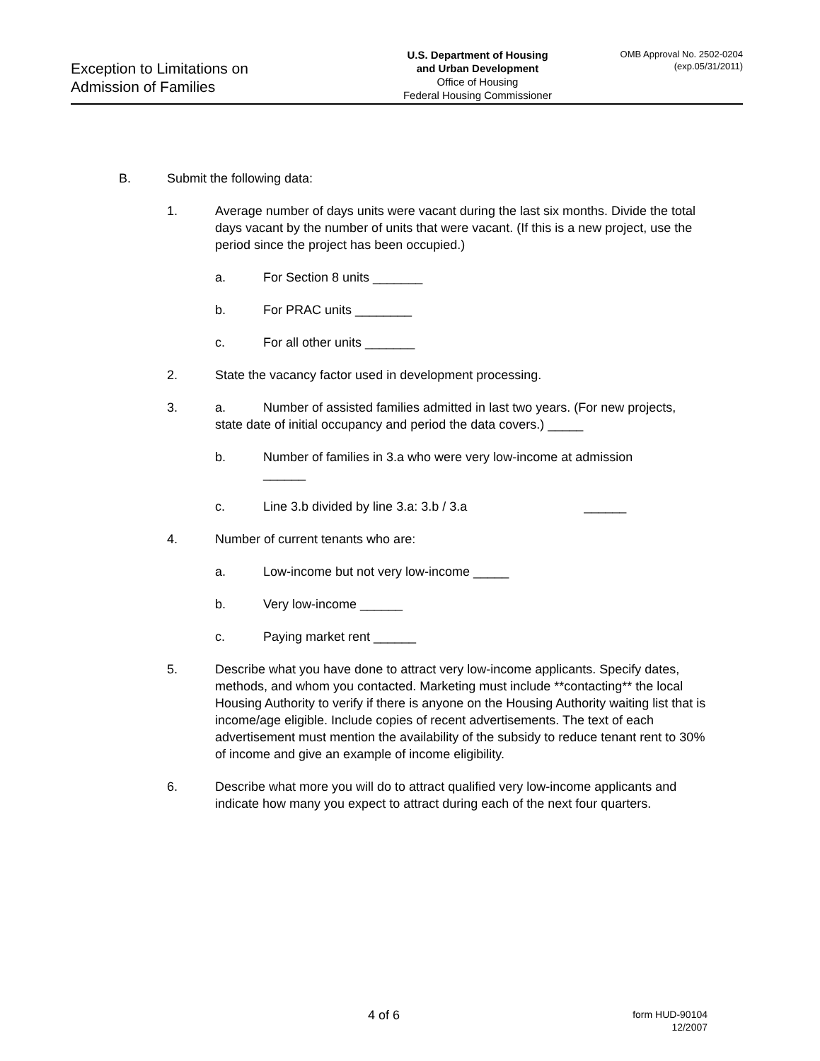Exception to Limitations on
Admission of Families
U.S. Department of Housing
and Urban Development
Office of Housing
Federal Housing Commissioner
OMB Approval No. 2502-0204
(exp.05/31/2011)
B. Submit the following data:
1. Average number of days units were vacant during the last six months. Divide the total days vacant by the number of units that were vacant. (If this is a new project, use the period since the project has been occupied.)
a. For Section 8 units _______
b. For PRAC units ________
c. For all other units _______
2. State the vacancy factor used in development processing.
3. a. Number of assisted families admitted in last two years. (For new projects, state date of initial occupancy and period the data covers.) _____
b. Number of families in 3.a who were very low-income at admission
______
c. Line 3.b divided by line 3.a: 3.b / 3.a ______
4. Number of current tenants who are:
a. Low-income but not very low-income _____
b. Very low-income ______
c. Paying market rent ______
5. Describe what you have done to attract very low-income applicants. Specify dates, methods, and whom you contacted. Marketing must include **contacting** the local Housing Authority to verify if there is anyone on the Housing Authority waiting list that is income/age eligible. Include copies of recent advertisements. The text of each advertisement must mention the availability of the subsidy to reduce tenant rent to 30% of income and give an example of income eligibility.
6. Describe what more you will do to attract qualified very low-income applicants and indicate how many you expect to attract during each of the next four quarters.
4 of 6
form HUD-90104
12/2007